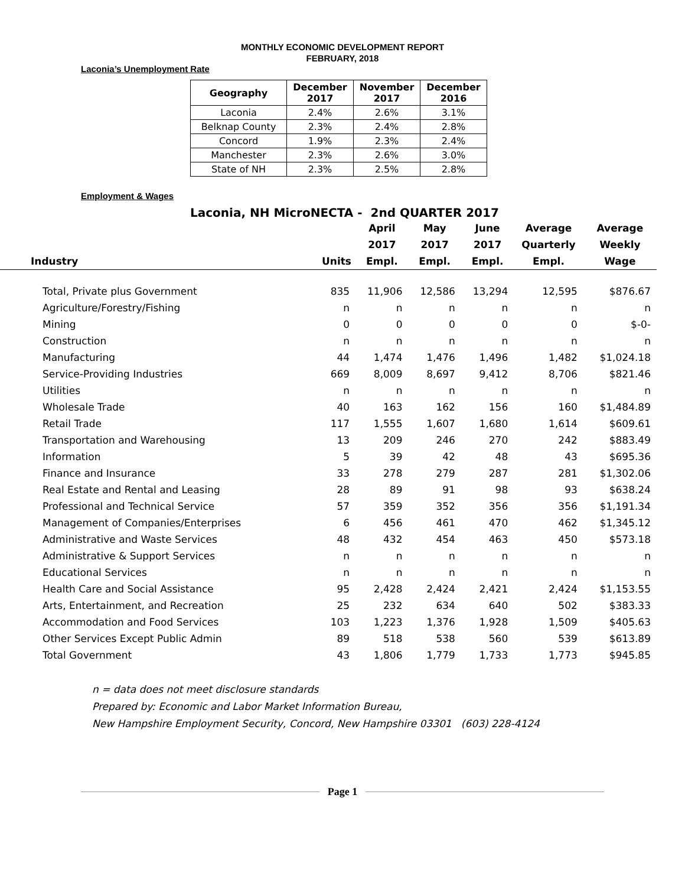MONTHLY ECONOMIC DEVELOPMENT REPORT
FEBRUARY, 2018
Laconia’s Unemployment Rate
| Geography | December 2017 | November 2017 | December 2016 |
| --- | --- | --- | --- |
| Laconia | 2.4% | 2.6% | 3.1% |
| Belknap County | 2.3% | 2.4% | 2.8% |
| Concord | 1.9% | 2.3% | 2.4% |
| Manchester | 2.3% | 2.6% | 3.0% |
| State of NH | 2.3% | 2.5% | 2.8% |
Employment & Wages
Laconia, NH MicroNECTA - 2nd QUARTER 2017
| | | April | May | June | Average | Average |
| --- | --- | --- | --- | --- | --- | --- |
| | | 2017 | 2017 | 2017 | Quarterly | Weekly |
| Industry | Units | Empl. | Empl. | Empl. | Empl. | Wage |
| Total, Private plus Government | 835 | 11,906 | 12,586 | 13,294 | 12,595 | $876.67 |
| Agriculture/Forestry/Fishing | n | n | n | n | n | n |
| Mining | 0 | 0 | 0 | 0 | 0 | $-0- |
| Construction | n | n | n | n | n | n |
| Manufacturing | 44 | 1,474 | 1,476 | 1,496 | 1,482 | $1,024.18 |
| Service-Providing Industries | 669 | 8,009 | 8,697 | 9,412 | 8,706 | $821.46 |
| Utilities | n | n | n | n | n | n |
| Wholesale Trade | 40 | 163 | 162 | 156 | 160 | $1,484.89 |
| Retail Trade | 117 | 1,555 | 1,607 | 1,680 | 1,614 | $609.61 |
| Transportation and Warehousing | 13 | 209 | 246 | 270 | 242 | $883.49 |
| Information | 5 | 39 | 42 | 48 | 43 | $695.36 |
| Finance and Insurance | 33 | 278 | 279 | 287 | 281 | $1,302.06 |
| Real Estate and Rental and Leasing | 28 | 89 | 91 | 98 | 93 | $638.24 |
| Professional and Technical Service | 57 | 359 | 352 | 356 | 356 | $1,191.34 |
| Management of Companies/Enterprises | 6 | 456 | 461 | 470 | 462 | $1,345.12 |
| Administrative and Waste Services | 48 | 432 | 454 | 463 | 450 | $573.18 |
| Administrative & Support Services | n | n | n | n | n | n |
| Educational Services | n | n | n | n | n | n |
| Health Care and Social Assistance | 95 | 2,428 | 2,424 | 2,421 | 2,424 | $1,153.55 |
| Arts, Entertainment, and Recreation | 25 | 232 | 634 | 640 | 502 | $383.33 |
| Accommodation and Food Services | 103 | 1,223 | 1,376 | 1,928 | 1,509 | $405.63 |
| Other Services Except Public Admin | 89 | 518 | 538 | 560 | 539 | $613.89 |
| Total Government | 43 | 1,806 | 1,779 | 1,733 | 1,773 | $945.85 |
n = data does not meet disclosure standards
Prepared by: Economic and Labor Market Information Bureau,
New Hampshire Employment Security, Concord, New Hampshire 03301 (603) 228-4124
Page 1